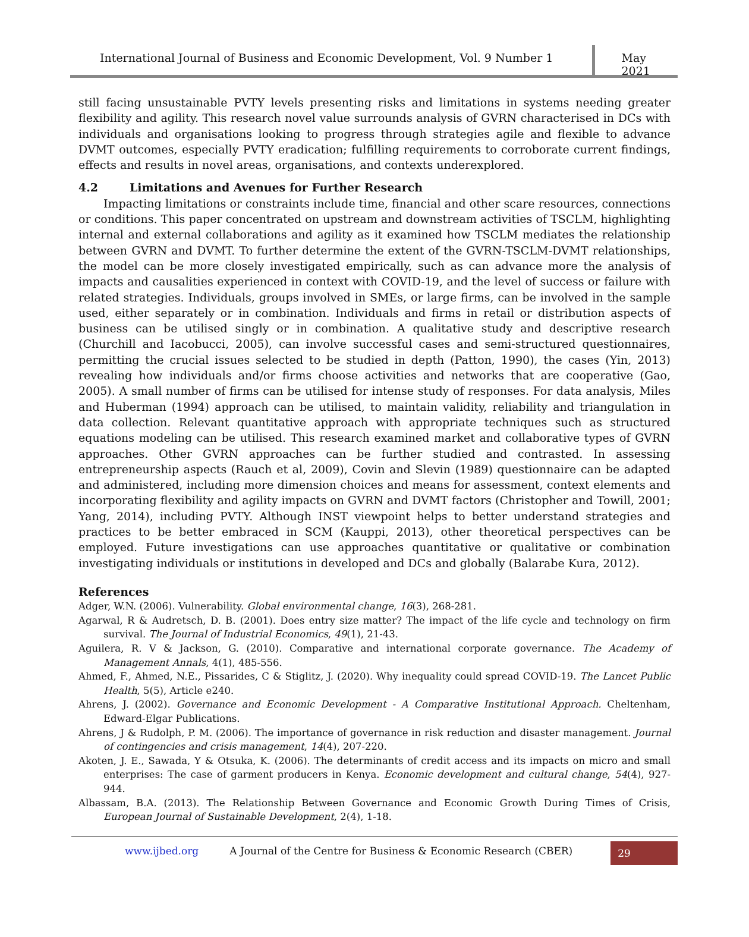International Journal of Business and Economic Development, Vol. 9 Number 1
May 2021
still facing unsustainable PVTY levels presenting risks and limitations in systems needing greater flexibility and agility. This research novel value surrounds analysis of GVRN characterised in DCs with individuals and organisations looking to progress through strategies agile and flexible to advance DVMT outcomes, especially PVTY eradication; fulfilling requirements to corroborate current findings, effects and results in novel areas, organisations, and contexts underexplored.
4.2 Limitations and Avenues for Further Research
Impacting limitations or constraints include time, financial and other scare resources, connections or conditions. This paper concentrated on upstream and downstream activities of TSCLM, highlighting internal and external collaborations and agility as it examined how TSCLM mediates the relationship between GVRN and DVMT. To further determine the extent of the GVRN-TSCLM-DVMT relationships, the model can be more closely investigated empirically, such as can advance more the analysis of impacts and causalities experienced in context with COVID-19, and the level of success or failure with related strategies. Individuals, groups involved in SMEs, or large firms, can be involved in the sample used, either separately or in combination. Individuals and firms in retail or distribution aspects of business can be utilised singly or in combination. A qualitative study and descriptive research (Churchill and Iacobucci, 2005), can involve successful cases and semi-structured questionnaires, permitting the crucial issues selected to be studied in depth (Patton, 1990), the cases (Yin, 2013) revealing how individuals and/or firms choose activities and networks that are cooperative (Gao, 2005). A small number of firms can be utilised for intense study of responses. For data analysis, Miles and Huberman (1994) approach can be utilised, to maintain validity, reliability and triangulation in data collection. Relevant quantitative approach with appropriate techniques such as structured equations modeling can be utilised. This research examined market and collaborative types of GVRN approaches. Other GVRN approaches can be further studied and contrasted. In assessing entrepreneurship aspects (Rauch et al, 2009), Covin and Slevin (1989) questionnaire can be adapted and administered, including more dimension choices and means for assessment, context elements and incorporating flexibility and agility impacts on GVRN and DVMT factors (Christopher and Towill, 2001; Yang, 2014), including PVTY. Although INST viewpoint helps to better understand strategies and practices to be better embraced in SCM (Kauppi, 2013), other theoretical perspectives can be employed. Future investigations can use approaches quantitative or qualitative or combination investigating individuals or institutions in developed and DCs and globally (Balarabe Kura, 2012).
References
Adger, W.N. (2006). Vulnerability. Global environmental change, 16(3), 268-281.
Agarwal, R & Audretsch, D. B. (2001). Does entry size matter? The impact of the life cycle and technology on firm survival. The Journal of Industrial Economics, 49(1), 21-43.
Aguilera, R. V & Jackson, G. (2010). Comparative and international corporate governance. The Academy of Management Annals, 4(1), 485-556.
Ahmed, F., Ahmed, N.E., Pissarides, C & Stiglitz, J. (2020). Why inequality could spread COVID-19. The Lancet Public Health, 5(5), Article e240.
Ahrens, J. (2002). Governance and Economic Development - A Comparative Institutional Approach. Cheltenham, Edward-Elgar Publications.
Ahrens, J & Rudolph, P. M. (2006). The importance of governance in risk reduction and disaster management. Journal of contingencies and crisis management, 14(4), 207-220.
Akoten, J. E., Sawada, Y & Otsuka, K. (2006). The determinants of credit access and its impacts on micro and small enterprises: The case of garment producers in Kenya. Economic development and cultural change, 54(4), 927-944.
Albassam, B.A. (2013). The Relationship Between Governance and Economic Growth During Times of Crisis, European Journal of Sustainable Development, 2(4), 1-18.
www.ijbed.org A Journal of the Centre for Business & Economic Research (CBER) 29